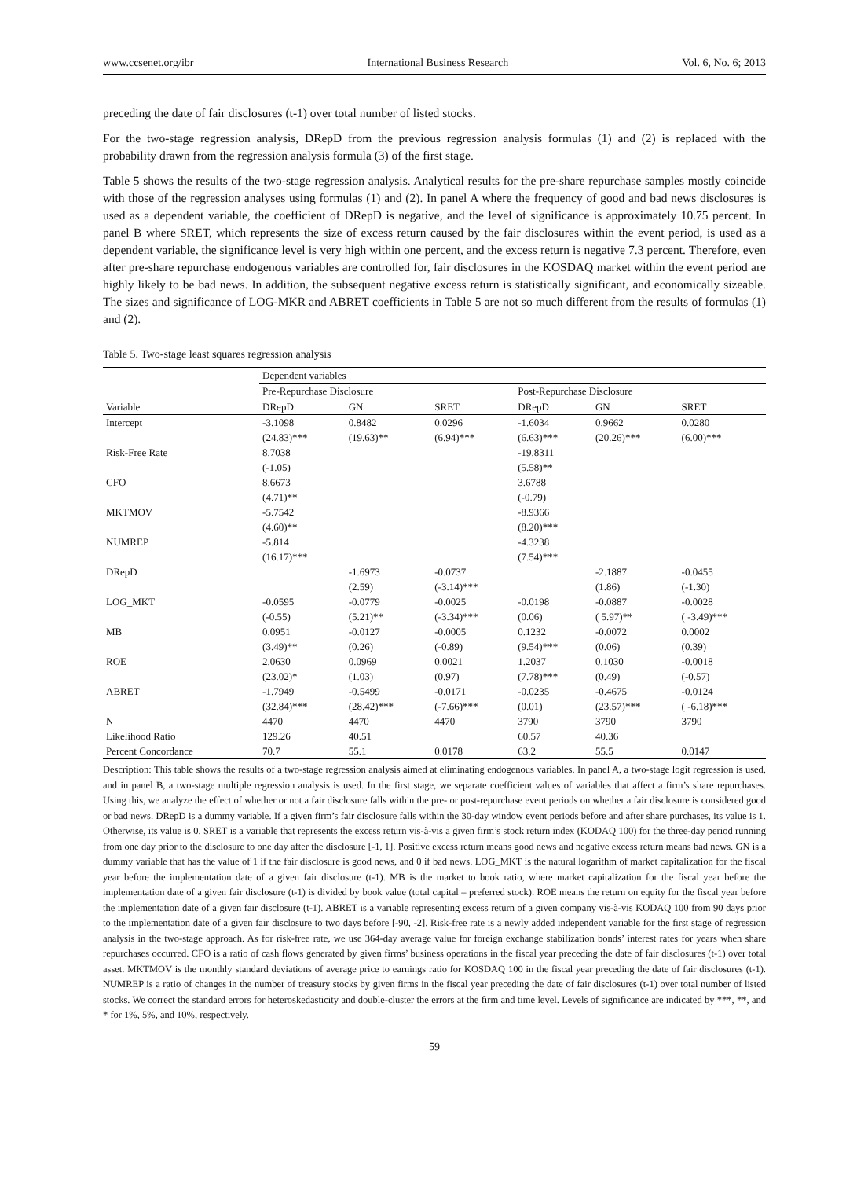www.ccsenet.org/ibr International Business Research Vol. 6, No. 6; 2013
preceding the date of fair disclosures (t-1) over total number of listed stocks.
For the two-stage regression analysis, DRepD from the previous regression analysis formulas (1) and (2) is replaced with the probability drawn from the regression analysis formula (3) of the first stage.
Table 5 shows the results of the two-stage regression analysis. Analytical results for the pre-share repurchase samples mostly coincide with those of the regression analyses using formulas (1) and (2). In panel A where the frequency of good and bad news disclosures is used as a dependent variable, the coefficient of DRepD is negative, and the level of significance is approximately 10.75 percent. In panel B where SRET, which represents the size of excess return caused by the fair disclosures within the event period, is used as a dependent variable, the significance level is very high within one percent, and the excess return is negative 7.3 percent. Therefore, even after pre-share repurchase endogenous variables are controlled for, fair disclosures in the KOSDAQ market within the event period are highly likely to be bad news. In addition, the subsequent negative excess return is statistically significant, and economically sizeable. The sizes and significance of LOG-MKR and ABRET coefficients in Table 5 are not so much different from the results of formulas (1) and (2).
Table 5. Two-stage least squares regression analysis
| | Dependent variables | | | | | |
| | Pre-Repurchase Disclosure | | | Post-Repurchase Disclosure | | |
| Variable | DRepD | GN | SRET | DRepD | GN | SRET |
| Intercept | -3.1098 | 0.8482 | 0.0296 | -1.6034 | 0.9662 | 0.0280 |
| | (24.83)*** | (19.63)** | (6.94)*** | (6.63)*** | (20.26)*** | (6.00)*** |
| Risk-Free Rate | 8.7038 | | | -19.8311 | | |
| | (-1.05) | | | (5.58)** | | |
| CFO | 8.6673 | | | 3.6788 | | |
| | (4.71)** | | | (-0.79) | | |
| MKTMOV | -5.7542 | | | -8.9366 | | |
| | (4.60)** | | | (8.20)*** | | |
| NUMREP | -5.814 | | | -4.3238 | | |
| | (16.17)*** | | | (7.54)*** | | |
| DRepD | | -1.6973 | -0.0737 | | -2.1887 | -0.0455 |
| | | (2.59) | (-3.14)*** | | (1.86) | (-1.30) |
| LOG_MKT | -0.0595 | -0.0779 | -0.0025 | -0.0198 | -0.0887 | -0.0028 |
| | (-0.55) | (5.21)** | (-3.34)*** | (0.06) | ( 5.97)** | ( -3.49)*** |
| MB | 0.0951 | -0.0127 | -0.0005 | 0.1232 | -0.0072 | 0.0002 |
| | (3.49)** | (0.26) | (-0.89) | (9.54)*** | (0.06) | (0.39) |
| ROE | 2.0630 | 0.0969 | 0.0021 | 1.2037 | 0.1030 | -0.0018 |
| | (23.02)* | (1.03) | (0.97) | (7.78)*** | (0.49) | (-0.57) |
| ABRET | -1.7949 | -0.5499 | -0.0171 | -0.0235 | -0.4675 | -0.0124 |
| | (32.84)*** | (28.42)*** | (-7.66)*** | (0.01) | (23.57)*** | ( -6.18)*** |
| N | 4470 | 4470 | 4470 | 3790 | 3790 | 3790 |
| Likelihood Ratio | 129.26 | 40.51 | | 60.57 | 40.36 | |
| Percent Concordance | 70.7 | 55.1 | 0.0178 | 63.2 | 55.5 | 0.0147 |
Description: This table shows the results of a two-stage regression analysis aimed at eliminating endogenous variables. In panel A, a two-stage logit regression is used, and in panel B, a two-stage multiple regression analysis is used. In the first stage, we separate coefficient values of variables that affect a firm’s share repurchases. Using this, we analyze the effect of whether or not a fair disclosure falls within the pre- or post-repurchase event periods on whether a fair disclosure is considered good or bad news. DRepD is a dummy variable. If a given firm’s fair disclosure falls within the 30-day window event periods before and after share purchases, its value is 1. Otherwise, its value is 0. SRET is a variable that represents the excess return vis-à-vis a given firm’s stock return index (KODAQ 100) for the three-day period running from one day prior to the disclosure to one day after the disclosure [-1, 1]. Positive excess return means good news and negative excess return means bad news. GN is a dummy variable that has the value of 1 if the fair disclosure is good news, and 0 if bad news. LOG_MKT is the natural logarithm of market capitalization for the fiscal year before the implementation date of a given fair disclosure (t-1). MB is the market to book ratio, where market capitalization for the fiscal year before the implementation date of a given fair disclosure (t-1) is divided by book value (total capital – preferred stock). ROE means the return on equity for the fiscal year before the implementation date of a given fair disclosure (t-1). ABRET is a variable representing excess return of a given company vis-à-vis KODAQ 100 from 90 days prior to the implementation date of a given fair disclosure to two days before [-90, -2]. Risk-free rate is a newly added independent variable for the first stage of regression analysis in the two-stage approach. As for risk-free rate, we use 364-day average value for foreign exchange stabilization bonds’ interest rates for years when share repurchases occurred. CFO is a ratio of cash flows generated by given firms’ business operations in the fiscal year preceding the date of fair disclosures (t-1) over total asset. MKTMOV is the monthly standard deviations of average price to earnings ratio for KOSDAQ 100 in the fiscal year preceding the date of fair disclosures (t-1). NUMREP is a ratio of changes in the number of treasury stocks by given firms in the fiscal year preceding the date of fair disclosures (t-1) over total number of listed stocks. We correct the standard errors for heteroskedasticity and double-cluster the errors at the firm and time level. Levels of significance are indicated by ***, **, and * for 1%, 5%, and 10%, respectively.
59